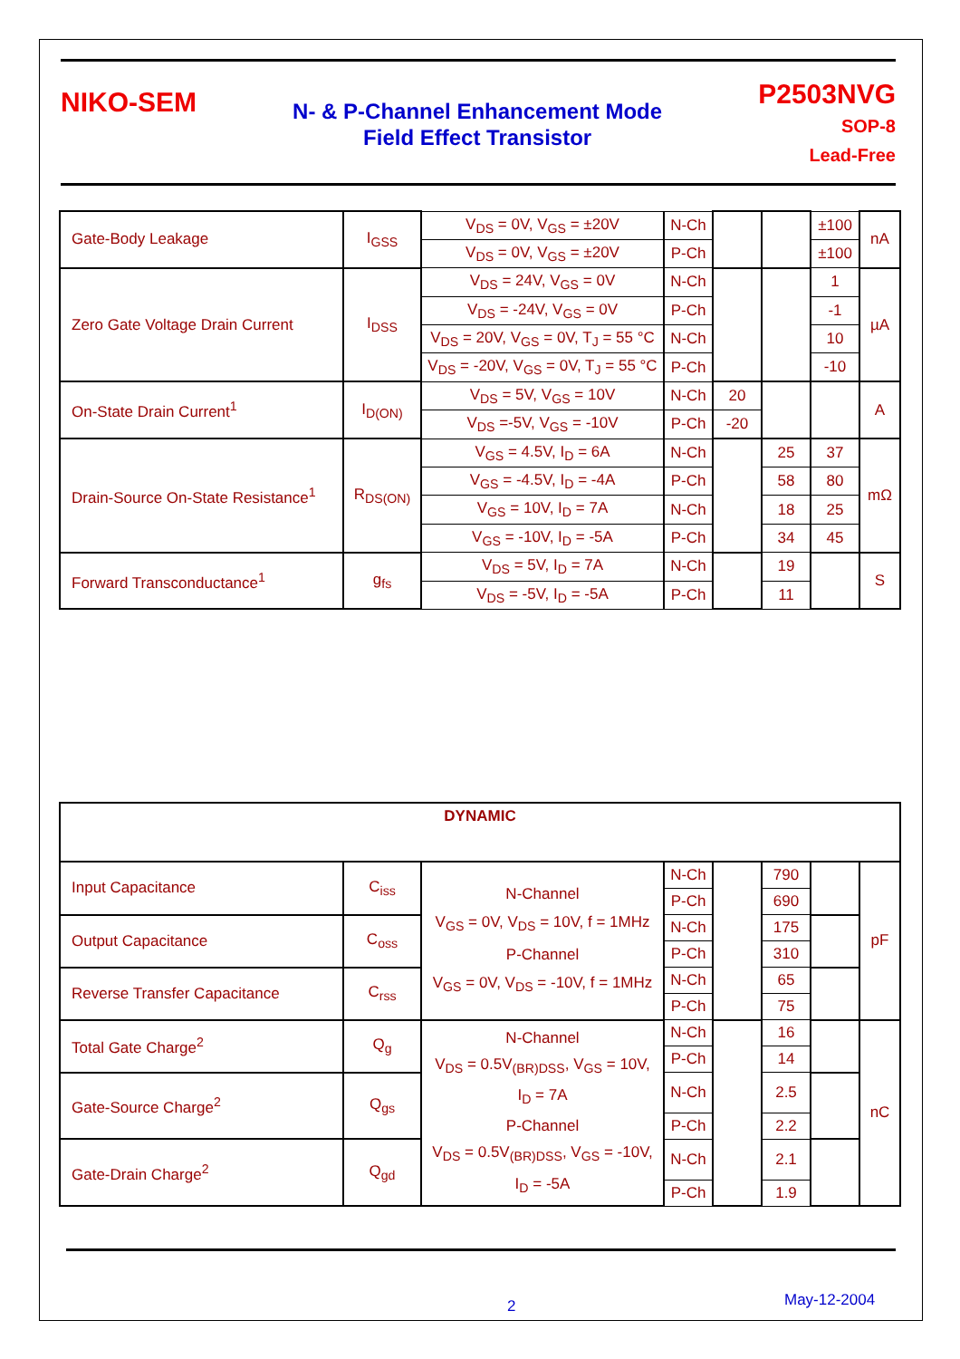NIKO-SEM
N- & P-Channel Enhancement Mode
Field Effect Transistor
P2503NVG
SOP-8
Lead-Free
| Gate-Body Leakage | I<sub>GSS</sub> | V<sub>DS</sub> = 0V, V<sub>GS</sub> = ±20V | N-Ch | | | ±100 | nA |
| | | V<sub>DS</sub> = 0V, V<sub>GS</sub> = ±20V | P-Ch | | | ±100 | |
| Zero Gate Voltage Drain Current | I<sub>DSS</sub> | V<sub>DS</sub> = 24V, V<sub>GS</sub> = 0V | N-Ch | | | 1 | µA |
| | | V<sub>DS</sub> = -24V, V<sub>GS</sub> = 0V | P-Ch | | | -1 | |
| | | V<sub>DS</sub> = 20V, V<sub>GS</sub> = 0V, T<sub>J</sub> = 55 °C | N-Ch | | | 10 | |
| | | V<sub>DS</sub> = -20V, V<sub>GS</sub> = 0V, T<sub>J</sub> = 55 °C | P-Ch | | | -10 | |
| On-State Drain Current<sup>1</sup> | I<sub>D(ON)</sub> | V<sub>DS</sub> = 5V, V<sub>GS</sub> = 10V | N-Ch | 20 | | | A |
| | | V<sub>DS</sub> =-5V, V<sub>GS</sub> = -10V | P-Ch | -20 | | | |
| Drain-Source On-State Resistance<sup>1</sup> | R<sub>DS(ON)</sub> | V<sub>GS</sub> = 4.5V, I<sub>D</sub> = 6A | N-Ch | | 25 | 37 | mΩ |
| | | V<sub>GS</sub> = -4.5V, I<sub>D</sub> = -4A | P-Ch | | 58 | 80 | |
| | | V<sub>GS</sub> = 10V, I<sub>D</sub> = 7A | N-Ch | | 18 | 25 | |
| | | V<sub>GS</sub> = -10V, I<sub>D</sub> = -5A | P-Ch | | 34 | 45 | |
| Forward Transconductance<sup>1</sup> | g<sub>fs</sub> | V<sub>DS</sub> = 5V, I<sub>D</sub> = 7A | N-Ch | | 19 | | S |
| | | V<sub>DS</sub> = -5V, I<sub>D</sub> = -5A | P-Ch | | 11 | | |
| DYNAMIC | | | | | | | |
| Input Capacitance | C<sub>iss</sub> | N-Channel V<sub>GS</sub> = 0V, V<sub>DS</sub> = 10V, f = 1MHz P-Channel V<sub>GS</sub> = 0V, V<sub>DS</sub> = -10V, f = 1MHz | N-Ch | | 790 | | pF |
| | | | P-Ch | | 690 | | |
| Output Capacitance | C<sub>oss</sub> | | N-Ch | | 175 | | |
| | | | P-Ch | | 310 | | |
| Reverse Transfer Capacitance | C<sub>rss</sub> | | N-Ch | | 65 | | |
| | | | P-Ch | | 75 | | |
| Total Gate Charge<sup>2</sup> | Q<sub>g</sub> | N-Channel V<sub>DS</sub> = 0.5V<sub>(BR)DSS</sub>, V<sub>GS</sub> = 10V, I<sub>D</sub> = 7A P-Channel V<sub>DS</sub> = 0.5V<sub>(BR)DSS</sub>, V<sub>GS</sub> = -10V, I<sub>D</sub> = -5A | N-Ch | | 16 | | nC |
| | | | P-Ch | | 14 | | |
| Gate-Source Charge<sup>2</sup> | Q<sub>gs</sub> | | N-Ch | | 2.5 | | |
| | | | P-Ch | | 2.2 | | |
| Gate-Drain Charge<sup>2</sup> | Q<sub>gd</sub> | | N-Ch | | 2.1 | | |
| | | | P-Ch | | 1.9 | | |
2 May-12-2004